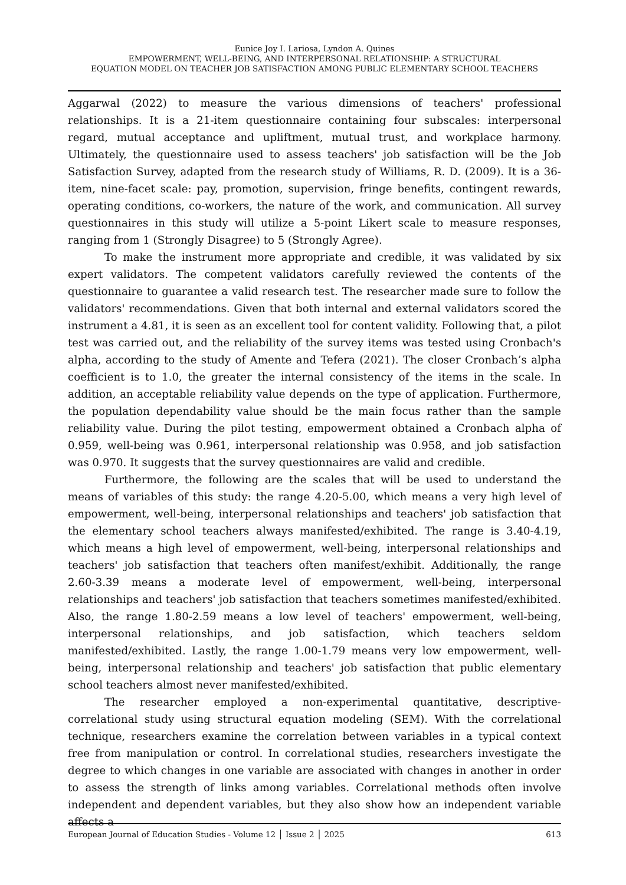Eunice Joy I. Lariosa, Lyndon A. Quines
EMPOWERMENT, WELL-BEING, AND INTERPERSONAL RELATIONSHIP: A STRUCTURAL
EQUATION MODEL ON TEACHER JOB SATISFACTION AMONG PUBLIC ELEMENTARY SCHOOL TEACHERS
Aggarwal (2022) to measure the various dimensions of teachers' professional relationships. It is a 21-item questionnaire containing four subscales: interpersonal regard, mutual acceptance and upliftment, mutual trust, and workplace harmony. Ultimately, the questionnaire used to assess teachers' job satisfaction will be the Job Satisfaction Survey, adapted from the research study of Williams, R. D. (2009). It is a 36-item, nine-facet scale: pay, promotion, supervision, fringe benefits, contingent rewards, operating conditions, co-workers, the nature of the work, and communication. All survey questionnaires in this study will utilize a 5-point Likert scale to measure responses, ranging from 1 (Strongly Disagree) to 5 (Strongly Agree).
To make the instrument more appropriate and credible, it was validated by six expert validators. The competent validators carefully reviewed the contents of the questionnaire to guarantee a valid research test. The researcher made sure to follow the validators' recommendations. Given that both internal and external validators scored the instrument a 4.81, it is seen as an excellent tool for content validity. Following that, a pilot test was carried out, and the reliability of the survey items was tested using Cronbach's alpha, according to the study of Amente and Tefera (2021). The closer Cronbach’s alpha coefficient is to 1.0, the greater the internal consistency of the items in the scale. In addition, an acceptable reliability value depends on the type of application. Furthermore, the population dependability value should be the main focus rather than the sample reliability value. During the pilot testing, empowerment obtained a Cronbach alpha of 0.959, well-being was 0.961, interpersonal relationship was 0.958, and job satisfaction was 0.970. It suggests that the survey questionnaires are valid and credible.
Furthermore, the following are the scales that will be used to understand the means of variables of this study: the range 4.20-5.00, which means a very high level of empowerment, well-being, interpersonal relationships and teachers' job satisfaction that the elementary school teachers always manifested/exhibited. The range is 3.40-4.19, which means a high level of empowerment, well-being, interpersonal relationships and teachers' job satisfaction that teachers often manifest/exhibit. Additionally, the range 2.60-3.39 means a moderate level of empowerment, well-being, interpersonal relationships and teachers' job satisfaction that teachers sometimes manifested/exhibited. Also, the range 1.80-2.59 means a low level of teachers' empowerment, well-being, interpersonal relationships, and job satisfaction, which teachers seldom manifested/exhibited. Lastly, the range 1.00-1.79 means very low empowerment, well-being, interpersonal relationship and teachers' job satisfaction that public elementary school teachers almost never manifested/exhibited.
The researcher employed a non-experimental quantitative, descriptive-correlational study using structural equation modeling (SEM). With the correlational technique, researchers examine the correlation between variables in a typical context free from manipulation or control. In correlational studies, researchers investigate the degree to which changes in one variable are associated with changes in another in order to assess the strength of links among variables. Correlational methods often involve independent and dependent variables, but they also show how an independent variable affects a
European Journal of Education Studies - Volume 12 │ Issue 2 │ 2025 613